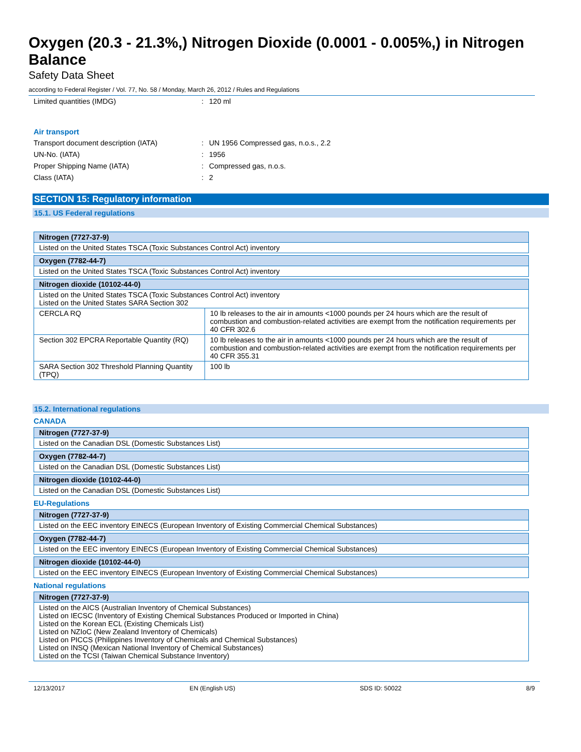Oxygen (20.3 - 21.3%,) Nitrogen Dioxide (0.0001 - 0.005%,) in Nitrogen Balance
Safety Data Sheet
according to Federal Register / Vol. 77, No. 58 / Monday, March 26, 2012 / Rules and Regulations
Limited quantities (IMDG): 120 ml
Air transport
Transport document description (IATA): UN 1956 Compressed gas, n.o.s., 2.2
UN-No. (IATA): 1956
Proper Shipping Name (IATA): Compressed gas, n.o.s.
Class (IATA): 2
SECTION 15: Regulatory information
15.1. US Federal regulations
| Nitrogen (7727-37-9) |
| --- |
| Listed on the United States TSCA (Toxic Substances Control Act) inventory |
| Oxygen (7782-44-7) |
| --- |
| Listed on the United States TSCA (Toxic Substances Control Act) inventory |
| Nitrogen dioxide (10102-44-0) | |
| --- | --- |
| Listed on the United States TSCA (Toxic Substances Control Act) inventory Listed on the United States SARA Section 302 | |
| CERCLA RQ | 10 lb releases to the air in amounts <1000 pounds per 24 hours which are the result of combustion and combustion-related activities are exempt from the notification requirements per 40 CFR 302.6 |
| Section 302 EPCRA Reportable Quantity (RQ) | 10 lb releases to the air in amounts <1000 pounds per 24 hours which are the result of combustion and combustion-related activities are exempt from the notification requirements per 40 CFR 355.31 |
| SARA Section 302 Threshold Planning Quantity (TPQ) | 100 lb |
15.2. International regulations
CANADA
| Nitrogen (7727-37-9) |
| --- |
| Listed on the Canadian DSL (Domestic Substances List) |
| Oxygen (7782-44-7) |
| --- |
| Listed on the Canadian DSL (Domestic Substances List) |
| Nitrogen dioxide (10102-44-0) |
| --- |
| Listed on the Canadian DSL (Domestic Substances List) |
EU-Regulations
| Nitrogen (7727-37-9) |
| --- |
| Listed on the EEC inventory EINECS (European Inventory of Existing Commercial Chemical Substances) |
| Oxygen (7782-44-7) |
| --- |
| Listed on the EEC inventory EINECS (European Inventory of Existing Commercial Chemical Substances) |
| Nitrogen dioxide (10102-44-0) |
| --- |
| Listed on the EEC inventory EINECS (European Inventory of Existing Commercial Chemical Substances) |
National regulations
| Nitrogen (7727-37-9) |
| --- |
| Listed on the AICS (Australian Inventory of Chemical Substances) Listed on IECSC (Inventory of Existing Chemical Substances Produced or Imported in China) Listed on the Korean ECL (Existing Chemicals List) Listed on NZIoC (New Zealand Inventory of Chemicals) Listed on PICCS (Philippines Inventory of Chemicals and Chemical Substances) Listed on INSQ (Mexican National Inventory of Chemical Substances) Listed on the TCSI (Taiwan Chemical Substance Inventory) |
12/13/2017 EN (English US) SDS ID: 50022 8/9